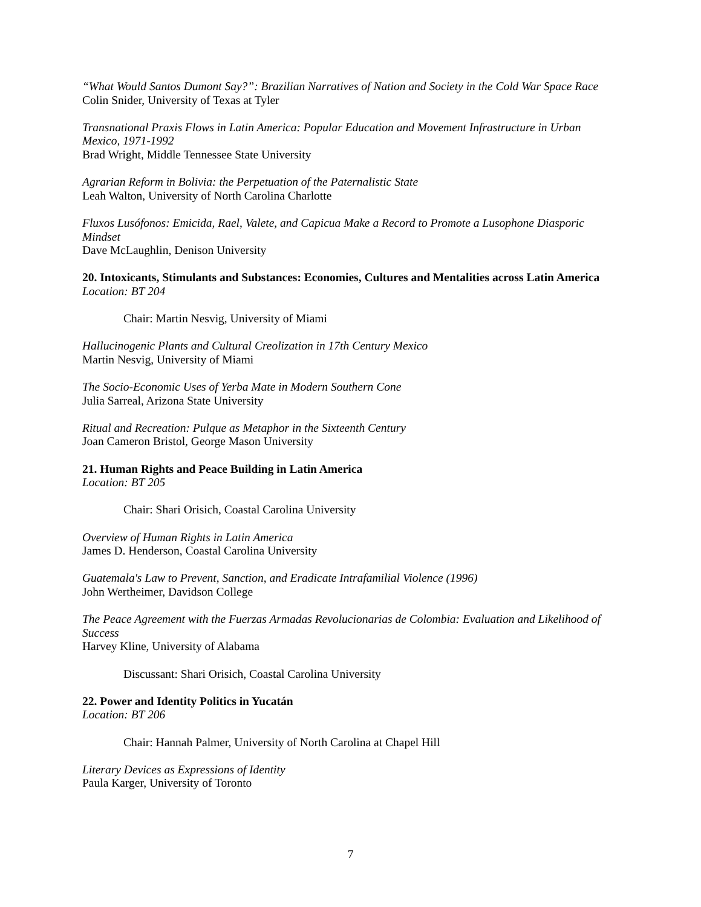“What Would Santos Dumont Say?”: Brazilian Narratives of Nation and Society in the Cold War Space Race
Colin Snider, University of Texas at Tyler
Transnational Praxis Flows in Latin America: Popular Education and Movement Infrastructure in Urban Mexico, 1971-1992
Brad Wright, Middle Tennessee State University
Agrarian Reform in Bolivia: the Perpetuation of the Paternalistic State
Leah Walton, University of North Carolina Charlotte
Fluxos Lusófonos: Emicida, Rael, Valete, and Capicua Make a Record to Promote a Lusophone Diasporic Mindset
Dave McLaughlin, Denison University
20. Intoxicants, Stimulants and Substances: Economies, Cultures and Mentalities across Latin America
Location: BT 204
Chair: Martin Nesvig, University of Miami
Hallucinogenic Plants and Cultural Creolization in 17th Century Mexico
Martin Nesvig, University of Miami
The Socio-Economic Uses of Yerba Mate in Modern Southern Cone
Julia Sarreal, Arizona State University
Ritual and Recreation: Pulque as Metaphor in the Sixteenth Century
Joan Cameron Bristol, George Mason University
21. Human Rights and Peace Building in Latin America
Location: BT 205
Chair: Shari Orisich, Coastal Carolina University
Overview of Human Rights in Latin America
James D. Henderson, Coastal Carolina University
Guatemala's Law to Prevent, Sanction, and Eradicate Intrafamilial Violence (1996)
John Wertheimer, Davidson College
The Peace Agreement with the Fuerzas Armadas Revolucionarias de Colombia: Evaluation and Likelihood of Success
Harvey Kline, University of Alabama
Discussant: Shari Orisich, Coastal Carolina University
22. Power and Identity Politics in Yucatán
Location: BT 206
Chair: Hannah Palmer, University of North Carolina at Chapel Hill
Literary Devices as Expressions of Identity
Paula Karger, University of Toronto
7